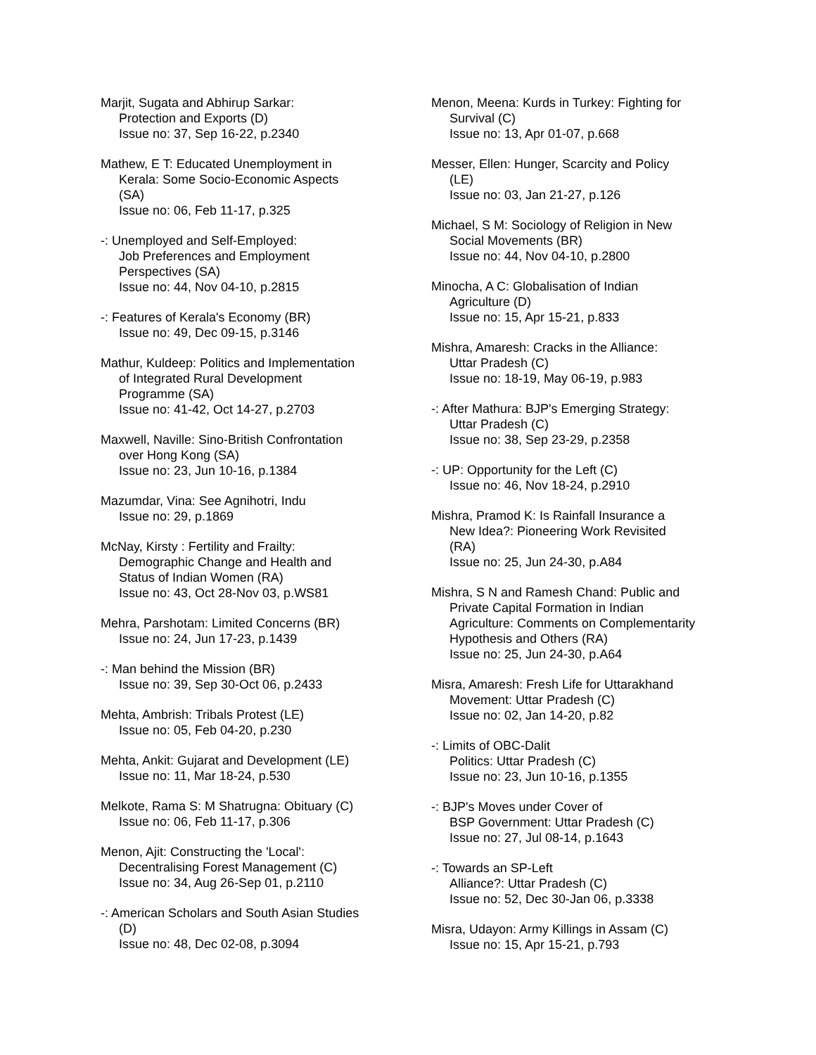Marjit, Sugata and Abhirup Sarkar:
Protection and Exports (D)
Issue no: 37, Sep 16-22, p.2340
Mathew, E T: Educated Unemployment in
Kerala: Some Socio-Economic Aspects
(SA)
Issue no: 06, Feb 11-17, p.325
-: Unemployed and Self-Employed:
Job Preferences and Employment
Perspectives (SA)
Issue no: 44, Nov 04-10, p.2815
-: Features of Kerala's Economy (BR)
Issue no: 49, Dec 09-15, p.3146
Mathur, Kuldeep: Politics and Implementation
of Integrated Rural Development
Programme (SA)
Issue no: 41-42, Oct 14-27, p.2703
Maxwell, Naville: Sino-British Confrontation
over Hong Kong (SA)
Issue no: 23, Jun 10-16, p.1384
Mazumdar, Vina: See Agnihotri, Indu
Issue no: 29, p.1869
McNay, Kirsty : Fertility and Frailty:
Demographic Change and Health and
Status of Indian Women (RA)
Issue no: 43, Oct 28-Nov 03, p.WS81
Mehra, Parshotam: Limited Concerns (BR)
Issue no: 24, Jun 17-23, p.1439
-: Man behind the Mission (BR)
Issue no: 39, Sep 30-Oct 06, p.2433
Mehta, Ambrish: Tribals Protest (LE)
Issue no: 05, Feb 04-20, p.230
Mehta, Ankit: Gujarat and Development (LE)
Issue no: 11, Mar 18-24, p.530
Melkote, Rama S: M Shatrugna: Obituary (C)
Issue no: 06, Feb 11-17, p.306
Menon, Ajit: Constructing the 'Local':
Decentralising Forest Management (C)
Issue no: 34, Aug 26-Sep 01, p.2110
-: American Scholars and South Asian Studies
(D)
Issue no: 48, Dec 02-08, p.3094
Menon, Meena: Kurds in Turkey: Fighting for
Survival (C)
Issue no: 13, Apr 01-07, p.668
Messer, Ellen: Hunger, Scarcity and Policy
(LE)
Issue no: 03, Jan 21-27, p.126
Michael, S M: Sociology of Religion in New
Social Movements (BR)
Issue no: 44, Nov 04-10, p.2800
Minocha, A C: Globalisation of Indian
Agriculture (D)
Issue no: 15, Apr 15-21, p.833
Mishra, Amaresh: Cracks in the Alliance:
Uttar Pradesh (C)
Issue no: 18-19, May 06-19, p.983
-: After Mathura: BJP's Emerging Strategy:
Uttar Pradesh (C)
Issue no: 38, Sep 23-29, p.2358
-: UP: Opportunity for the Left (C)
Issue no: 46, Nov 18-24, p.2910
Mishra, Pramod K: Is Rainfall Insurance a
New Idea?: Pioneering Work Revisited
(RA)
Issue no: 25, Jun 24-30, p.A84
Mishra, S N and Ramesh Chand: Public and
Private Capital Formation in Indian
Agriculture: Comments on Complementarity
Hypothesis and Others (RA)
Issue no: 25, Jun 24-30, p.A64
Misra, Amaresh: Fresh Life for Uttarakhand
Movement: Uttar Pradesh (C)
Issue no: 02, Jan 14-20, p.82
-: Limits of OBC-Dalit
Politics: Uttar Pradesh (C)
Issue no: 23, Jun 10-16, p.1355
-: BJP's Moves under Cover of
BSP Government: Uttar Pradesh (C)
Issue no: 27, Jul 08-14, p.1643
-: Towards an SP-Left
Alliance?: Uttar Pradesh (C)
Issue no: 52, Dec 30-Jan 06, p.3338
Misra, Udayon: Army Killings in Assam (C)
Issue no: 15, Apr 15-21, p.793